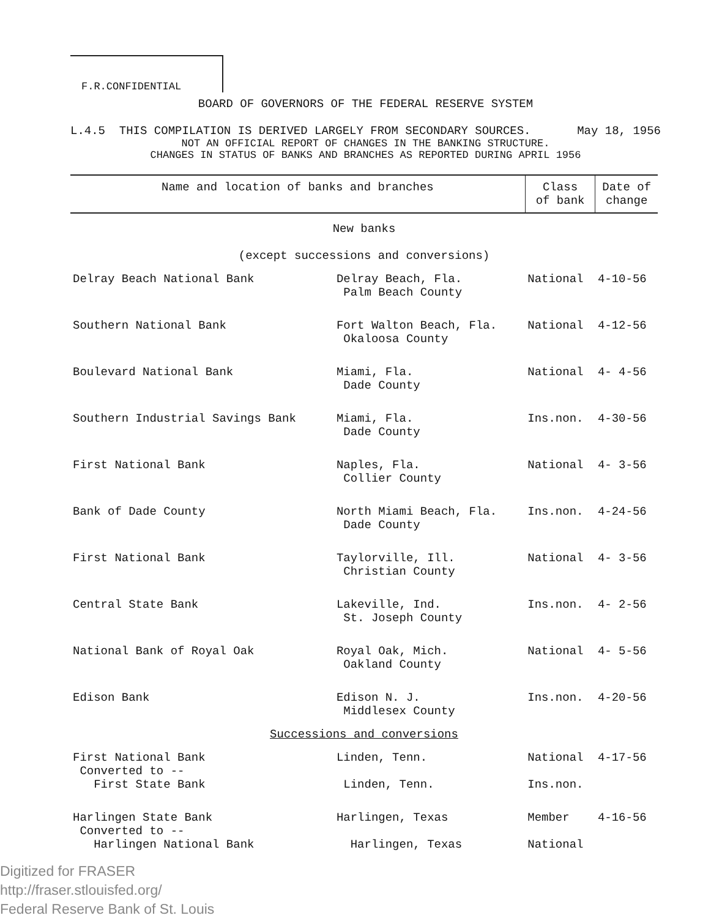F.R.CONFIDENTIAL
BOARD OF GOVERNORS OF THE FEDERAL RESERVE SYSTEM
L.4.5 THIS COMPILATION IS DERIVED LARGELY FROM SECONDARY SOURCES. May 18, 1956
NOT AN OFFICIAL REPORT OF CHANGES IN THE BANKING STRUCTURE.
CHANGES IN STATUS OF BANKS AND BRANCHES AS REPORTED DURING APRIL 1956
| Name and location of banks and branches | | Class of bank | Date of change |
| --- | --- | --- | --- |
| New banks (except successions and conversions) | | | |
| Delray Beach National Bank | Delray Beach, Fla. Palm Beach County | National | 4-10-56 |
| Southern National Bank | Fort Walton Beach, Fla. Okaloosa County | National | 4-12-56 |
| Boulevard National Bank | Miami, Fla. Dade County | National | 4- 4-56 |
| Southern Industrial Savings Bank | Miami, Fla. Dade County | Ins.non. | 4-30-56 |
| First National Bank | Naples, Fla. Collier County | National | 4- 3-56 |
| Bank of Dade County | North Miami Beach, Fla. Dade County | Ins.non. | 4-24-56 |
| First National Bank | Taylorville, Ill. Christian County | National | 4- 3-56 |
| Central State Bank | Lakeville, Ind. St. Joseph County | Ins.non. | 4- 2-56 |
| National Bank of Royal Oak | Royal Oak, Mich. Oakland County | National | 4- 5-56 |
| Edison Bank | Edison N. J. Middlesex County | Ins.non. | 4-20-56 |
| Successions and conversions | | | |
| First National Bank Converted to -- First State Bank | Linden, Tenn. Linden, Tenn. | National Ins.non. | 4-17-56 |
| Harlingen State Bank Converted to -- Harlingen National Bank | Harlingen, Texas Harlingen, Texas | Member National | 4-16-56 |
Digitized for FRASER
http://fraser.stlouisfed.org/
Federal Reserve Bank of St. Louis